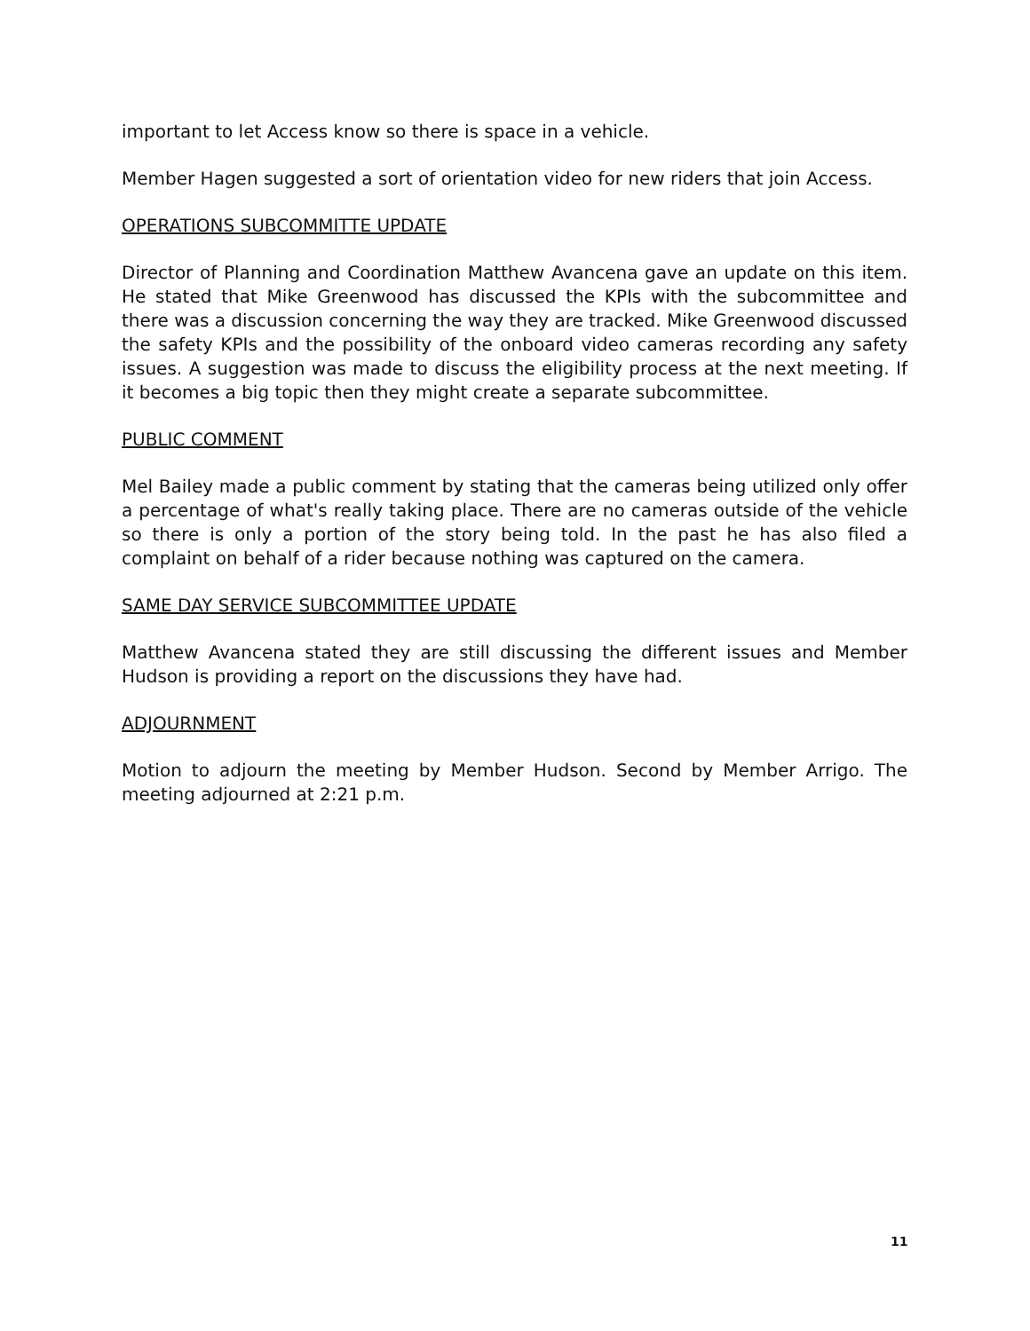important to let Access know so there is space in a vehicle.
Member Hagen suggested a sort of orientation video for new riders that join Access.
OPERATIONS SUBCOMMITTE UPDATE
Director of Planning and Coordination Matthew Avancena gave an update on this item. He stated that Mike Greenwood has discussed the KPIs with the subcommittee and there was a discussion concerning the way they are tracked. Mike Greenwood discussed the safety KPIs and the possibility of the onboard video cameras recording any safety issues. A suggestion was made to discuss the eligibility process at the next meeting. If it becomes a big topic then they might create a separate subcommittee.
PUBLIC COMMENT
Mel Bailey made a public comment by stating that the cameras being utilized only offer a percentage of what's really taking place. There are no cameras outside of the vehicle so there is only a portion of the story being told. In the past he has also filed a complaint on behalf of a rider because nothing was captured on the camera.
SAME DAY SERVICE SUBCOMMITTEE UPDATE
Matthew Avancena stated they are still discussing the different issues and Member Hudson is providing a report on the discussions they have had.
ADJOURNMENT
Motion to adjourn the meeting by Member Hudson. Second by Member Arrigo. The meeting adjourned at 2:21 p.m.
11